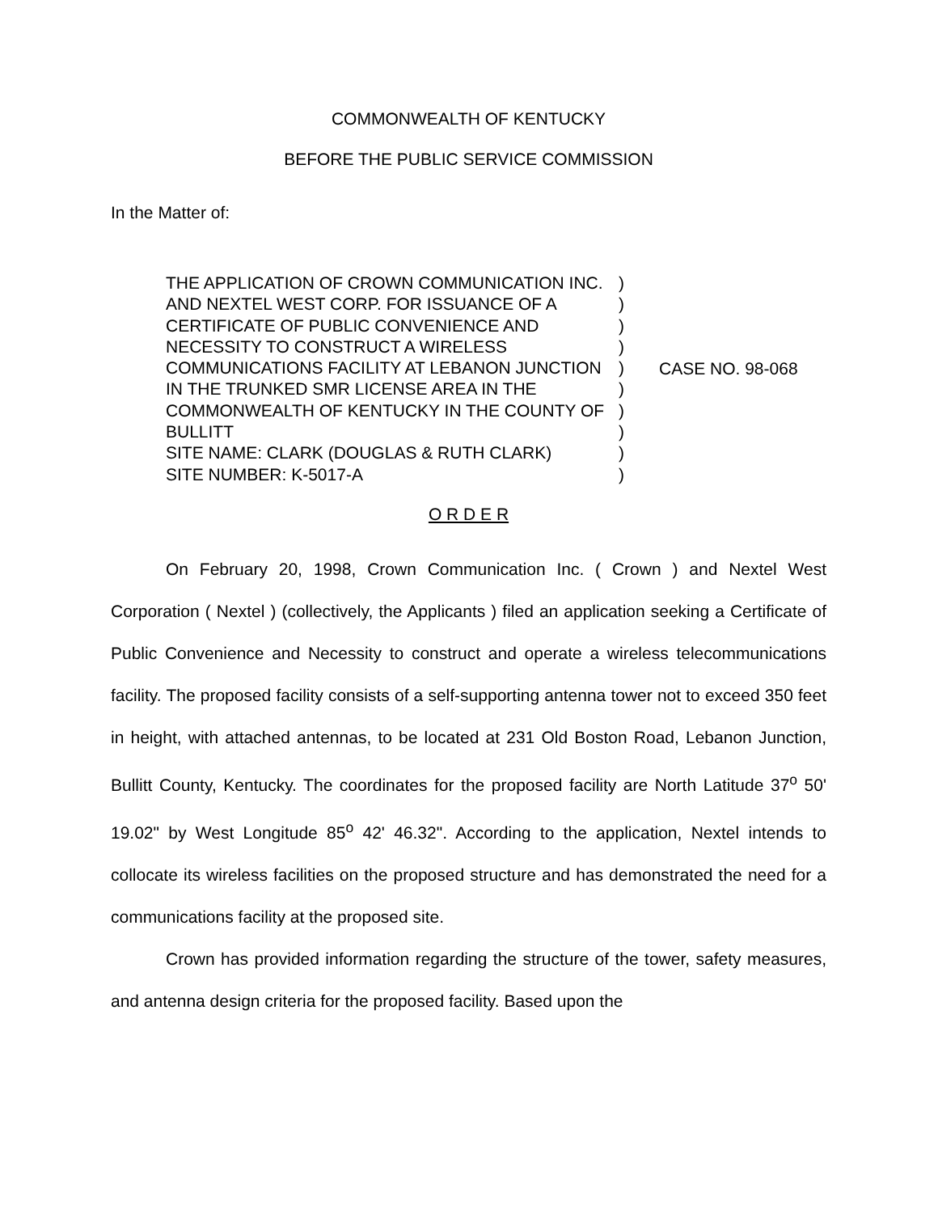COMMONWEALTH OF KENTUCKY
BEFORE THE PUBLIC SERVICE COMMISSION
In the Matter of:
THE APPLICATION OF CROWN COMMUNICATION INC. AND NEXTEL WEST CORP. FOR ISSUANCE OF A CERTIFICATE OF PUBLIC CONVENIENCE AND NECESSITY TO CONSTRUCT A WIRELESS COMMUNICATIONS FACILITY AT LEBANON JUNCTION IN THE TRUNKED SMR LICENSE AREA IN THE COMMONWEALTH OF KENTUCKY IN THE COUNTY OF BULLITT
SITE NAME: CLARK (DOUGLAS & RUTH CLARK)
SITE NUMBER: K-5017-A
)
)
)
)
)
)
)
)
)
)
CASE NO. 98-068
O R D E R
On February 20, 1998, Crown Communication Inc. ( Crown ) and Nextel West Corporation ( Nextel ) (collectively, the Applicants ) filed an application seeking a Certificate of Public Convenience and Necessity to construct and operate a wireless telecommunications facility. The proposed facility consists of a self-supporting antenna tower not to exceed 350 feet in height, with attached antennas, to be located at 231 Old Boston Road, Lebanon Junction, Bullitt County, Kentucky. The coordinates for the proposed facility are North Latitude 37<sup>o</sup> 50' 19.02" by West Longitude 85<sup>o</sup> 42' 46.32". According to the application, Nextel intends to collocate its wireless facilities on the proposed structure and has demonstrated the need for a communications facility at the proposed site.
Crown has provided information regarding the structure of the tower, safety measures, and antenna design criteria for the proposed facility. Based upon the